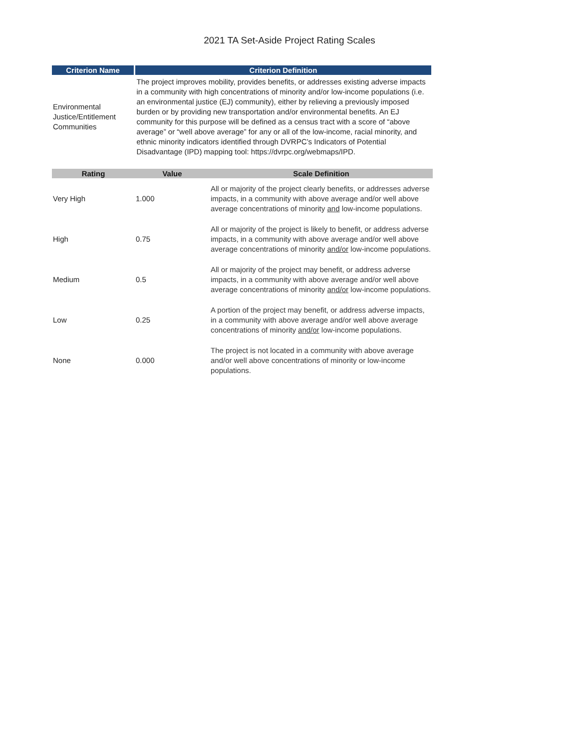2021 TA Set-Aside Project Rating Scales
| Criterion Name | Criterion Definition |
| --- | --- |
| Environmental Justice/Entitlement Communities | The project improves mobility, provides benefits, or addresses existing adverse impacts in a community with high concentrations of minority and/or low-income populations (i.e. an environmental justice (EJ) community), either by relieving a previously imposed burden or by providing new transportation and/or environmental benefits. An EJ community for this purpose will be defined as a census tract with a score of “above average” or “well above average” for any or all of the low-income, racial minority, and ethnic minority indicators identified through DVRPC’s Indicators of Potential Disadvantage (IPD) mapping tool: https://dvrpc.org/webmaps/IPD. |
| Rating | Value | Scale Definition |
| --- | --- | --- |
| Very High | 1.000 | All or majority of the project clearly benefits, or addresses adverse impacts, in a community with above average and/or well above average concentrations of minority and low-income populations. |
| High | 0.75 | All or majority of the project is likely to benefit, or address adverse impacts, in a community with above average and/or well above average concentrations of minority and/or low-income populations. |
| Medium | 0.5 | All or majority of the project may benefit, or address adverse impacts, in a community with above average and/or well above average concentrations of minority and/or low-income populations. |
| Low | 0.25 | A portion of the project may benefit, or address adverse impacts, in a community with above average and/or well above average concentrations of minority and/or low-income populations. |
| None | 0.000 | The project is not located in a community with above average and/or well above concentrations of minority or low-income populations. |